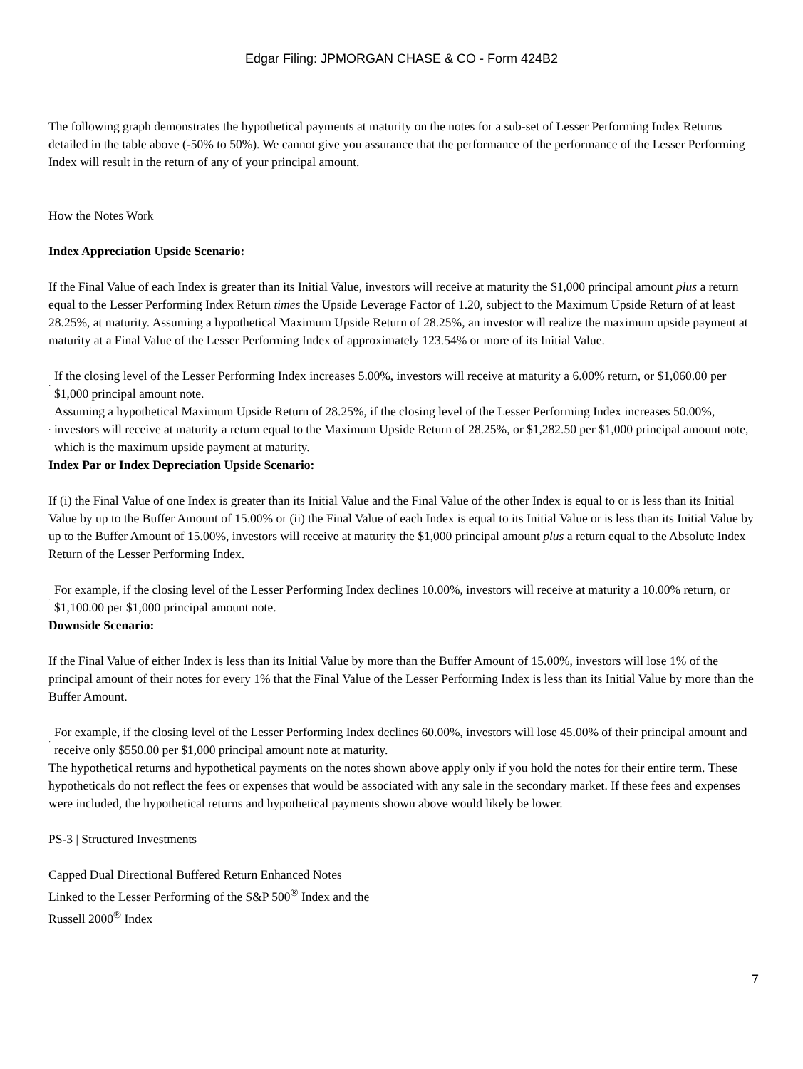Edgar Filing: JPMORGAN CHASE & CO - Form 424B2
The following graph demonstrates the hypothetical payments at maturity on the notes for a sub-set of Lesser Performing Index Returns detailed in the table above (-50% to 50%). We cannot give you assurance that the performance of the performance of the Lesser Performing Index will result in the return of any of your principal amount.
How the Notes Work
Index Appreciation Upside Scenario:
If the Final Value of each Index is greater than its Initial Value, investors will receive at maturity the $1,000 principal amount plus a return equal to the Lesser Performing Index Return times the Upside Leverage Factor of 1.20, subject to the Maximum Upside Return of at least 28.25%, at maturity. Assuming a hypothetical Maximum Upside Return of 28.25%, an investor will realize the maximum upside payment at maturity at a Final Value of the Lesser Performing Index of approximately 123.54% or more of its Initial Value.
·
If the closing level of the Lesser Performing Index increases 5.00%, investors will receive at maturity a 6.00% return, or $1,060.00 per $1,000 principal amount note.
·
Assuming a hypothetical Maximum Upside Return of 28.25%, if the closing level of the Lesser Performing Index increases 50.00%, investors will receive at maturity a return equal to the Maximum Upside Return of 28.25%, or $1,282.50 per $1,000 principal amount note, which is the maximum upside payment at maturity.
Index Par or Index Depreciation Upside Scenario:
If (i) the Final Value of one Index is greater than its Initial Value and the Final Value of the other Index is equal to or is less than its Initial Value by up to the Buffer Amount of 15.00% or (ii) the Final Value of each Index is equal to its Initial Value or is less than its Initial Value by up to the Buffer Amount of 15.00%, investors will receive at maturity the $1,000 principal amount plus a return equal to the Absolute Index Return of the Lesser Performing Index.
·
For example, if the closing level of the Lesser Performing Index declines 10.00%, investors will receive at maturity a 10.00% return, or $1,100.00 per $1,000 principal amount note.
Downside Scenario:
If the Final Value of either Index is less than its Initial Value by more than the Buffer Amount of 15.00%, investors will lose 1% of the principal amount of their notes for every 1% that the Final Value of the Lesser Performing Index is less than its Initial Value by more than the Buffer Amount.
·
For example, if the closing level of the Lesser Performing Index declines 60.00%, investors will lose 45.00% of their principal amount and receive only $550.00 per $1,000 principal amount note at maturity.
The hypothetical returns and hypothetical payments on the notes shown above apply only if you hold the notes for their entire term. These hypotheticals do not reflect the fees or expenses that would be associated with any sale in the secondary market. If these fees and expenses were included, the hypothetical returns and hypothetical payments shown above would likely be lower.
PS-3 | Structured Investments
Capped Dual Directional Buffered Return Enhanced Notes
Linked to the Lesser Performing of the S&P 500<sup>®</sup> Index and the
Russell 2000<sup>®</sup> Index
7